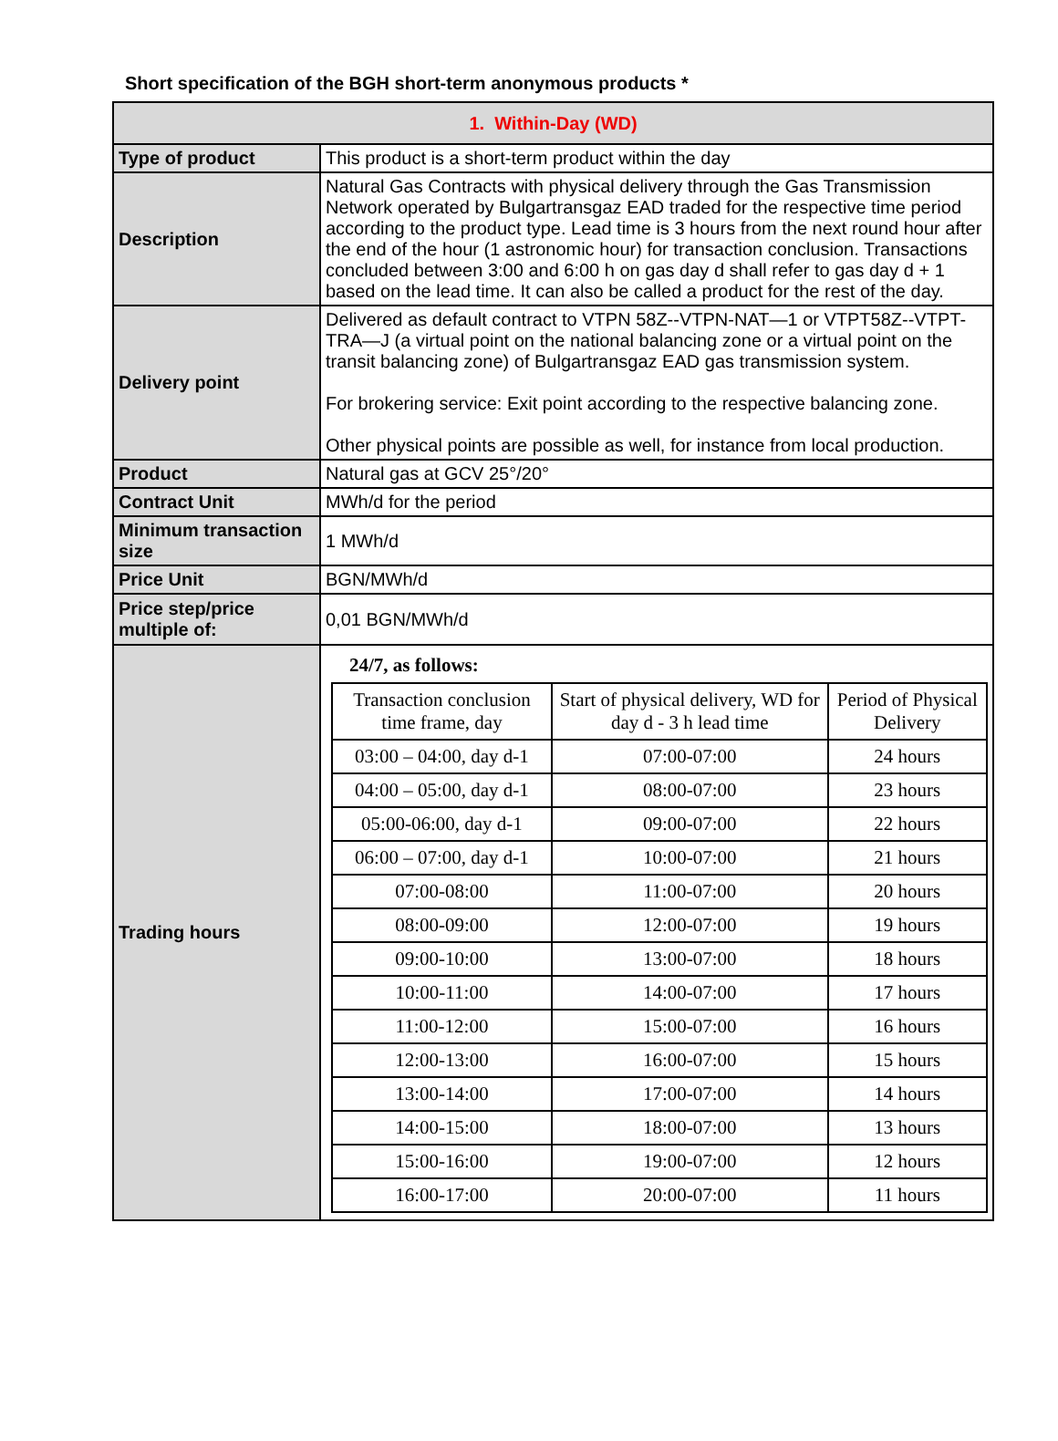Short specification of the BGH short-term anonymous products *
| 1. Within-Day (WD) | |
| Type of product | This product is a short-term product within the day |
| Description | Natural Gas Contracts with physical delivery through the Gas Transmission Network operated by Bulgartransgaz EAD traded for the respective time period according to the product type. Lead time is 3 hours from the next round hour after the end of the hour (1 astronomic hour) for transaction conclusion. Transactions concluded between 3:00 and 6:00 h on gas day d shall refer to gas day d + 1 based on the lead time. It can also be called a product for the rest of the day. |
| Delivery point | Delivered as default contract to VTPN 58Z--VTPN-NAT—1 or VTPT58Z--VTPT-TRA—J (a virtual point on the national balancing zone or a virtual point on the transit balancing zone) of Bulgartransgaz EAD gas transmission system. For brokering service: Exit point according to the respective balancing zone. Other physical points are possible as well, for instance from local production. |
| Product | Natural gas at GCV 25°/20° |
| Contract Unit | MWh/d for the period |
| Minimum transaction size | 1 MWh/d |
| Price Unit | BGN/MWh/d |
| Price step/price multiple of: | 0,01 BGN/MWh/d |
| Trading hours | 24/7, as follows: / Transaction conclusion time frame, day / Start of physical delivery, WD for day d - 3 h lead time / Period of Physical Delivery / / 03:00 – 04:00, day d-1 / 07:00-07:00 / 24 hours / / 04:00 – 05:00, day d-1 / 08:00-07:00 / 23 hours / / 05:00-06:00, day d-1 / 09:00-07:00 / 22 hours / / 06:00 – 07:00, day d-1 / 10:00-07:00 / 21 hours / / 07:00-08:00 / 11:00-07:00 / 20 hours / / 08:00-09:00 / 12:00-07:00 / 19 hours / / 09:00-10:00 / 13:00-07:00 / 18 hours / / 10:00-11:00 / 14:00-07:00 / 17 hours / / 11:00-12:00 / 15:00-07:00 / 16 hours / / 12:00-13:00 / 16:00-07:00 / 15 hours / / 13:00-14:00 / 17:00-07:00 / 14 hours / / 14:00-15:00 / 18:00-07:00 / 13 hours / / 15:00-16:00 / 19:00-07:00 / 12 hours / / 16:00-17:00 / 20:00-07:00 / 11 hours / |